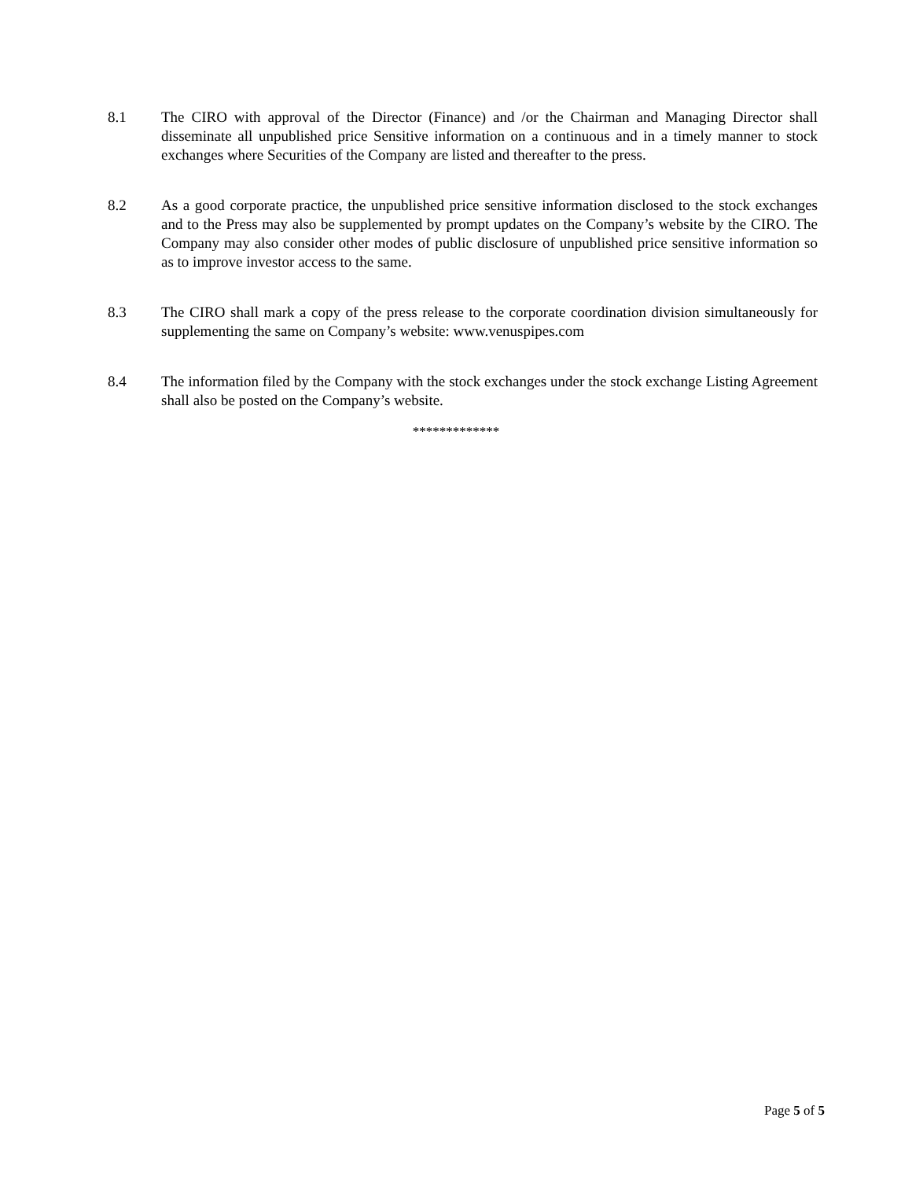8.1 The CIRO with approval of the Director (Finance) and /or the Chairman and Managing Director shall disseminate all unpublished price Sensitive information on a continuous and in a timely manner to stock exchanges where Securities of the Company are listed and thereafter to the press.
8.2 As a good corporate practice, the unpublished price sensitive information disclosed to the stock exchanges and to the Press may also be supplemented by prompt updates on the Company’s website by the CIRO. The Company may also consider other modes of public disclosure of unpublished price sensitive information so as to improve investor access to the same.
8.3 The CIRO shall mark a copy of the press release to the corporate coordination division simultaneously for supplementing the same on Company’s website: www.venuspipes.com
8.4 The information filed by the Company with the stock exchanges under the stock exchange Listing Agreement shall also be posted on the Company’s website.
*************
Page 5 of 5